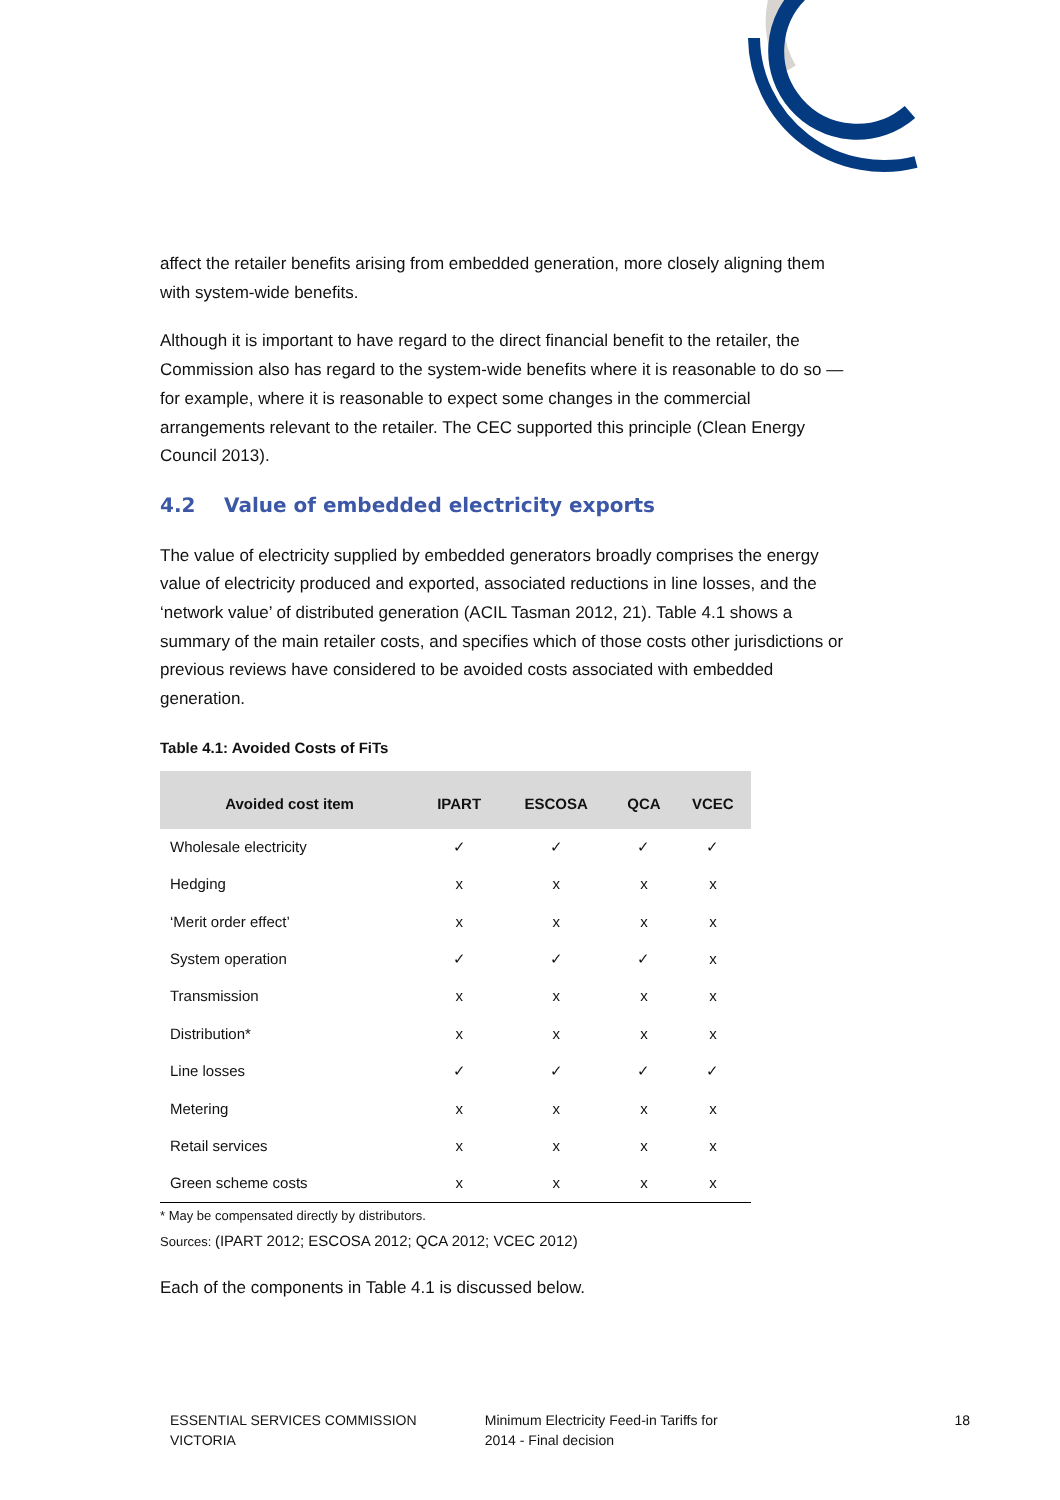affect the retailer benefits arising from embedded generation, more closely aligning them with system-wide benefits.
Although it is important to have regard to the direct financial benefit to the retailer, the Commission also has regard to the system-wide benefits where it is reasonable to do so — for example, where it is reasonable to expect some changes in the commercial arrangements relevant to the retailer. The CEC supported this principle (Clean Energy Council 2013).
4.2 Value of embedded electricity exports
The value of electricity supplied by embedded generators broadly comprises the energy value of electricity produced and exported, associated reductions in line losses, and the ‘network value’ of distributed generation (ACIL Tasman 2012, 21). Table 4.1 shows a summary of the main retailer costs, and specifies which of those costs other jurisdictions or previous reviews have considered to be avoided costs associated with embedded generation.
Table 4.1: Avoided Costs of FiTs
| Avoided cost item | IPART | ESCOSA | QCA | VCEC |
| --- | --- | --- | --- | --- |
| Wholesale electricity | ✓ | ✓ | ✓ | ✓ |
| Hedging | x | x | x | x |
| ‘Merit order effect’ | x | x | x | x |
| System operation | ✓ | ✓ | ✓ | x |
| Transmission | x | x | x | x |
| Distribution* | x | x | x | x |
| Line losses | ✓ | ✓ | ✓ | ✓ |
| Metering | x | x | x | x |
| Retail services | x | x | x | x |
| Green scheme costs | x | x | x | x |
* May be compensated directly by distributors.
Sources: (IPART 2012; ESCOSA 2012; QCA 2012; VCEC 2012)
Each of the components in Table 4.1 is discussed below.
ESSENTIAL SERVICES COMMISSION
VICTORIA
Minimum Electricity Feed-in Tariffs for
2014 - Final decision
18